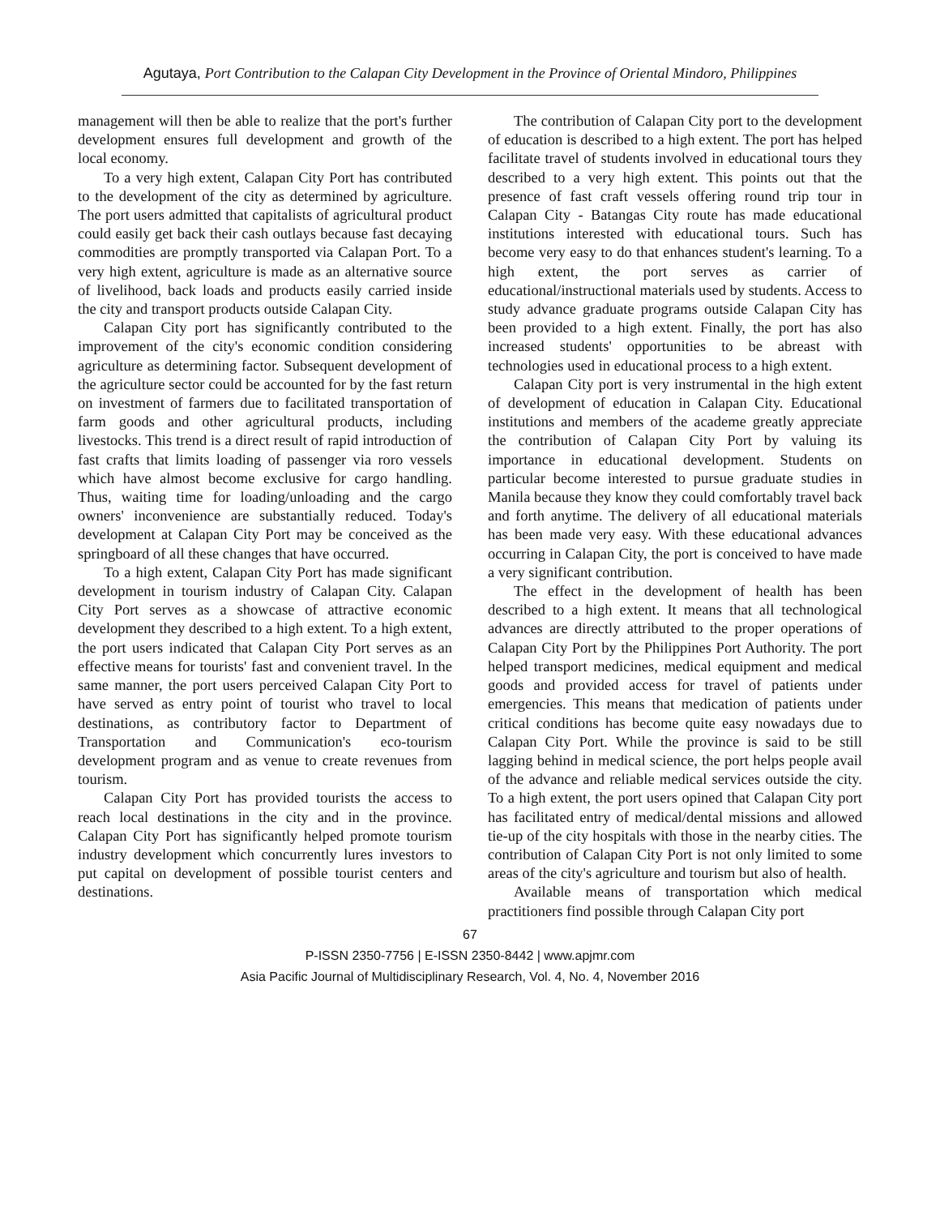Agutaya, Port Contribution to the Calapan City Development in the Province of Oriental Mindoro, Philippines
management will then be able to realize that the port's further development ensures full development and growth of the local economy.
To a very high extent, Calapan City Port has contributed to the development of the city as determined by agriculture. The port users admitted that capitalists of agricultural product could easily get back their cash outlays because fast decaying commodities are promptly transported via Calapan Port. To a very high extent, agriculture is made as an alternative source of livelihood, back loads and products easily carried inside the city and transport products outside Calapan City.
Calapan City port has significantly contributed to the improvement of the city's economic condition considering agriculture as determining factor. Subsequent development of the agriculture sector could be accounted for by the fast return on investment of farmers due to facilitated transportation of farm goods and other agricultural products, including livestocks. This trend is a direct result of rapid introduction of fast crafts that limits loading of passenger via roro vessels which have almost become exclusive for cargo handling. Thus, waiting time for loading/unloading and the cargo owners' inconvenience are substantially reduced. Today's development at Calapan City Port may be conceived as the springboard of all these changes that have occurred.
To a high extent, Calapan City Port has made significant development in tourism industry of Calapan City. Calapan City Port serves as a showcase of attractive economic development they described to a high extent. To a high extent, the port users indicated that Calapan City Port serves as an effective means for tourists' fast and convenient travel. In the same manner, the port users perceived Calapan City Port to have served as entry point of tourist who travel to local destinations, as contributory factor to Department of Transportation and Communication's eco-tourism development program and as venue to create revenues from tourism.
Calapan City Port has provided tourists the access to reach local destinations in the city and in the province. Calapan City Port has significantly helped promote tourism industry development which concurrently lures investors to put capital on development of possible tourist centers and destinations.
The contribution of Calapan City port to the development of education is described to a high extent. The port has helped facilitate travel of students involved in educational tours they described to a very high extent. This points out that the presence of fast craft vessels offering round trip tour in Calapan City - Batangas City route has made educational institutions interested with educational tours. Such has become very easy to do that enhances student's learning. To a high extent, the port serves as carrier of educational/instructional materials used by students. Access to study advance graduate programs outside Calapan City has been provided to a high extent. Finally, the port has also increased students' opportunities to be abreast with technologies used in educational process to a high extent.
Calapan City port is very instrumental in the high extent of development of education in Calapan City. Educational institutions and members of the academe greatly appreciate the contribution of Calapan City Port by valuing its importance in educational development. Students on particular become interested to pursue graduate studies in Manila because they know they could comfortably travel back and forth anytime. The delivery of all educational materials has been made very easy. With these educational advances occurring in Calapan City, the port is conceived to have made a very significant contribution.
The effect in the development of health has been described to a high extent. It means that all technological advances are directly attributed to the proper operations of Calapan City Port by the Philippines Port Authority. The port helped transport medicines, medical equipment and medical goods and provided access for travel of patients under emergencies. This means that medication of patients under critical conditions has become quite easy nowadays due to Calapan City Port. While the province is said to be still lagging behind in medical science, the port helps people avail of the advance and reliable medical services outside the city. To a high extent, the port users opined that Calapan City port has facilitated entry of medical/dental missions and allowed tie-up of the city hospitals with those in the nearby cities. The contribution of Calapan City Port is not only limited to some areas of the city's agriculture and tourism but also of health.
Available means of transportation which medical practitioners find possible through Calapan City port
67
P-ISSN 2350-7756 | E-ISSN 2350-8442 | www.apjmr.com
Asia Pacific Journal of Multidisciplinary Research, Vol. 4, No. 4, November 2016